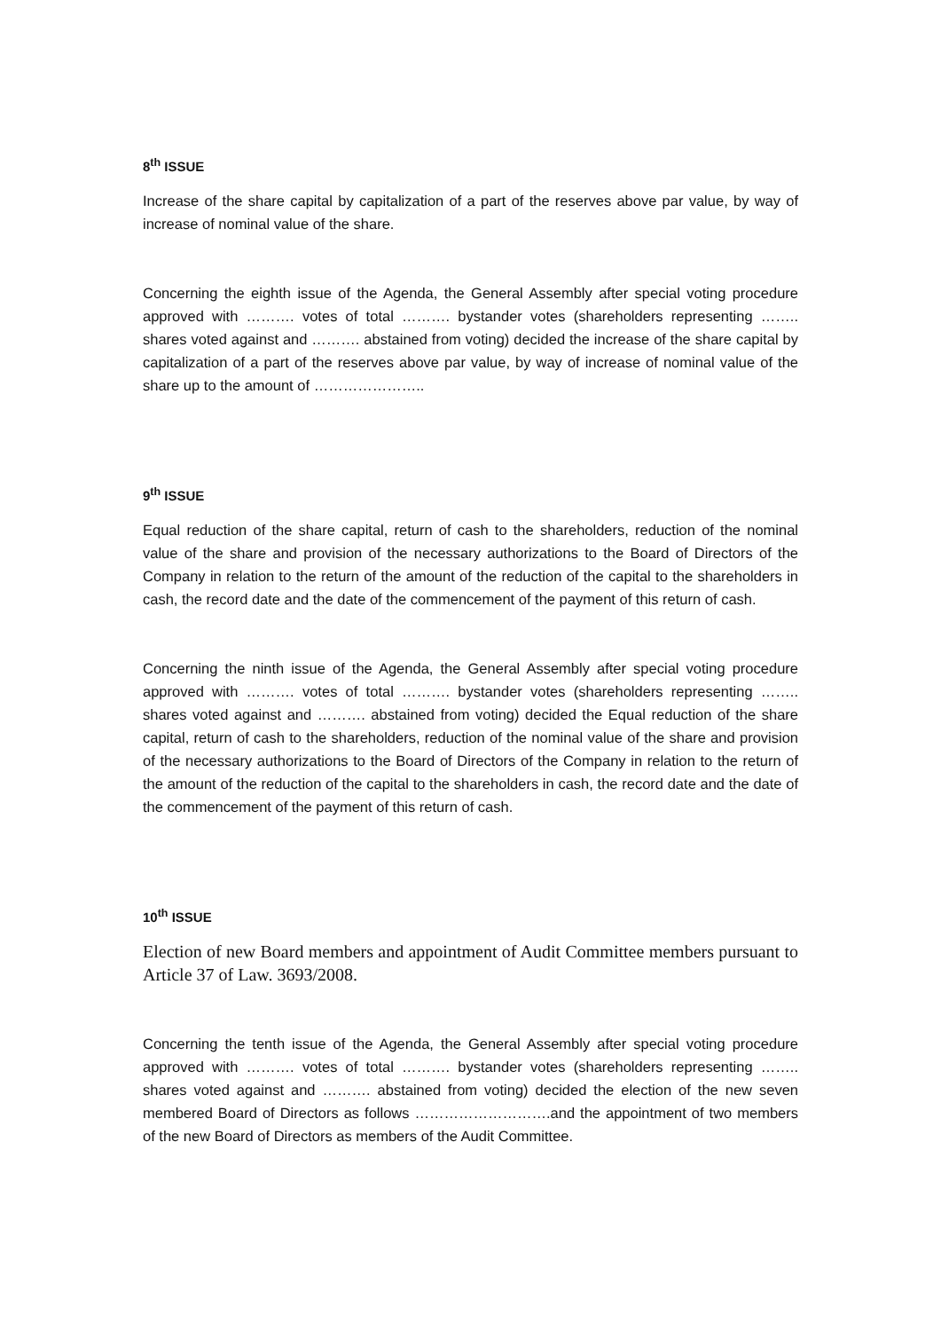8<sup>th</sup> ISSUE
Increase of the share capital by capitalization of a part of the reserves above par value, by way of increase of nominal value of the share.
Concerning the eighth issue of the Agenda, the General Assembly after special voting procedure approved with ………. votes of total ………. bystander votes (shareholders representing …….. shares voted against and ………. abstained from voting) decided the increase of the share capital by capitalization of a part of the reserves above par value, by way of increase of nominal value of the share up to the amount of …………………..
9<sup>th</sup> ISSUE
Equal reduction of the share capital, return of cash to the shareholders, reduction of the nominal value of the share and provision of the necessary authorizations to the Board of Directors of the Company in relation to the return of the amount of the reduction of the capital to the shareholders in cash, the record date and the date of the commencement of the payment of this return of cash.
Concerning the ninth issue of the Agenda, the General Assembly after special voting procedure approved with ………. votes of total ………. bystander votes (shareholders representing …….. shares voted against and ………. abstained from voting) decided the Equal reduction of the share capital, return of cash to the shareholders, reduction of the nominal value of the share and provision of the necessary authorizations to the Board of Directors of the Company in relation to the return of the amount of the reduction of the capital to the shareholders in cash, the record date and the date of the commencement of the payment of this return of cash.
10<sup>th</sup> ISSUE
Election of new Board members and appointment of Audit Committee members pursuant to Article 37 of Law. 3693/2008.
Concerning the tenth issue of the Agenda, the General Assembly after special voting procedure approved with ………. votes of total ………. bystander votes (shareholders representing …….. shares voted against and ………. abstained from voting) decided the election of the new seven membered Board of Directors as follows ……………………….and the appointment of two members of the new Board of Directors as members of the Audit Committee.